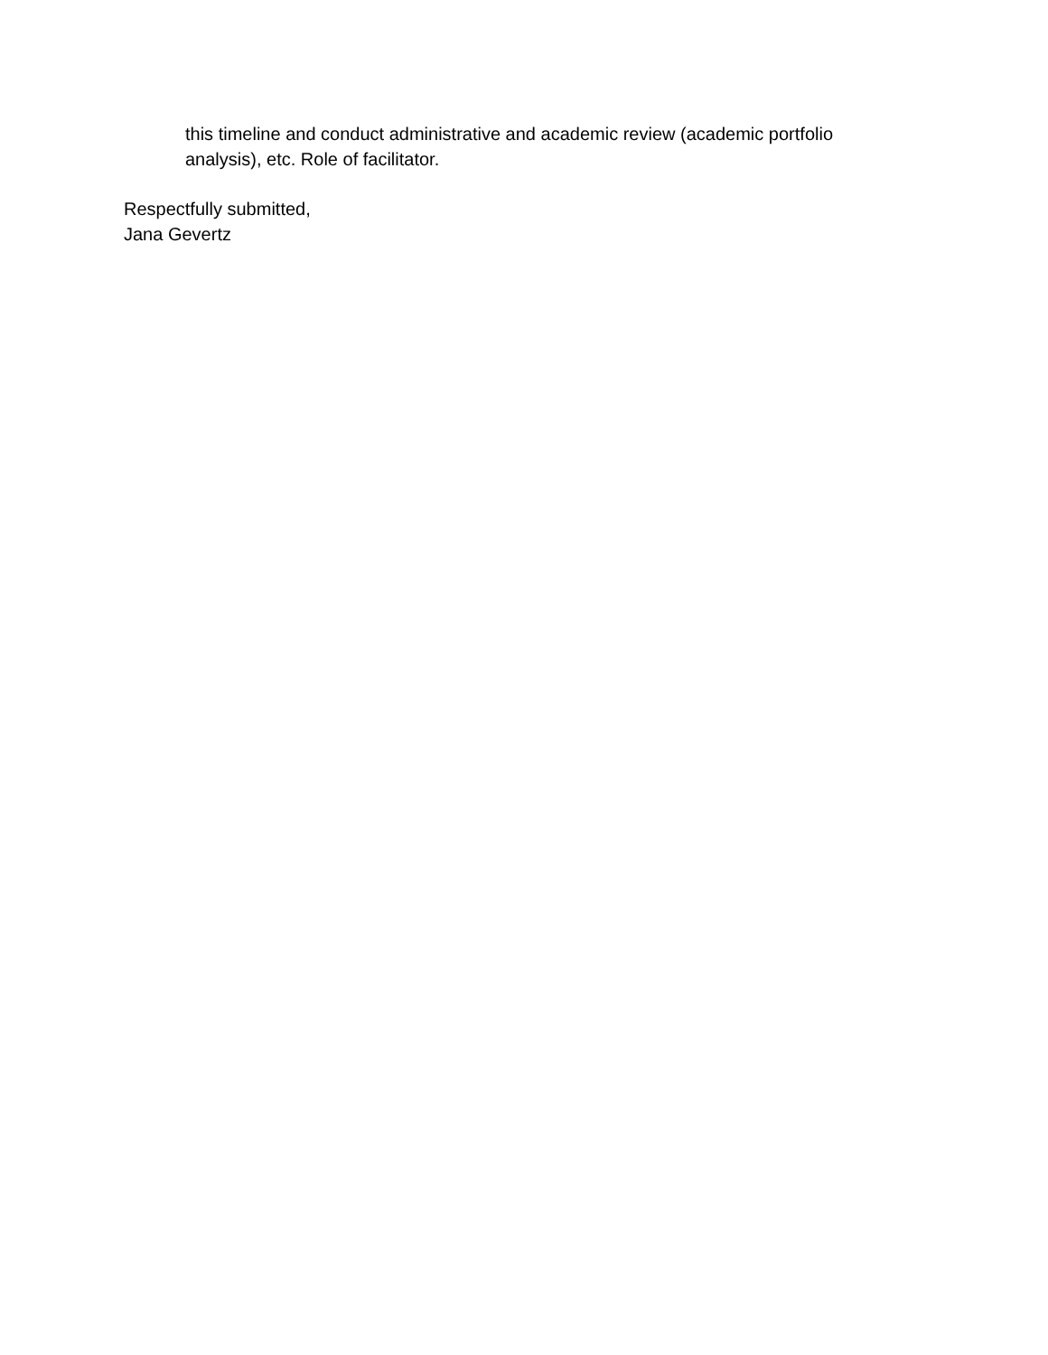this timeline and conduct administrative and academic review (academic portfolio analysis), etc. Role of facilitator.
Respectfully submitted,
Jana Gevertz